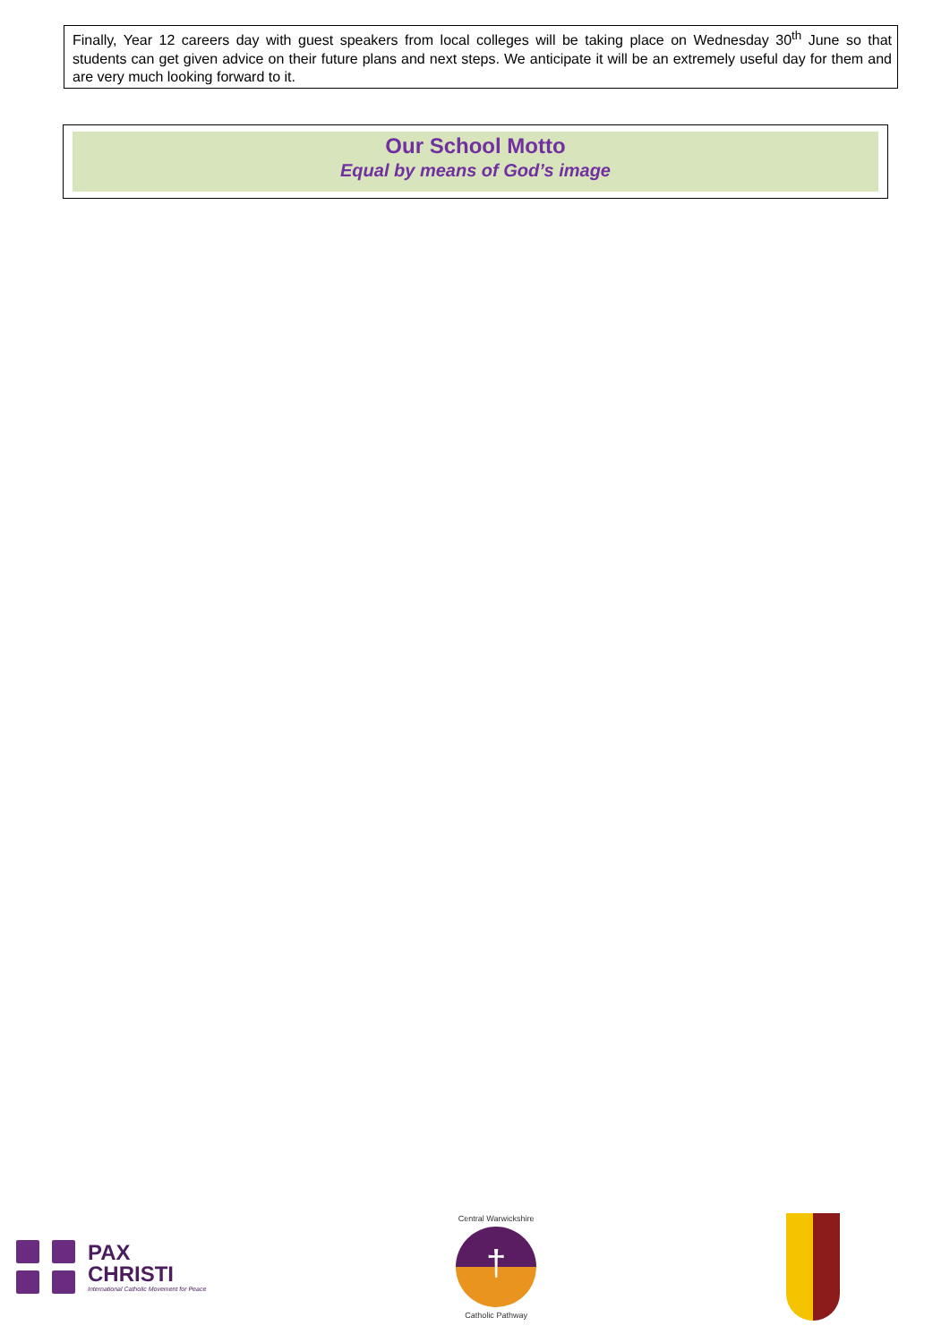Finally, Year 12 careers day with guest speakers from local colleges will be taking place on Wednesday 30<sup>th</sup> June so that students can get given advice on their future plans and next steps. We anticipate it will be an extremely useful day for them and are very much looking forward to it.
Our School Motto
Equal by means of God’s image
PAX
CHRISTI
International Catholic Movement for Peace
Central Warwickshire
†
Catholic Pathway